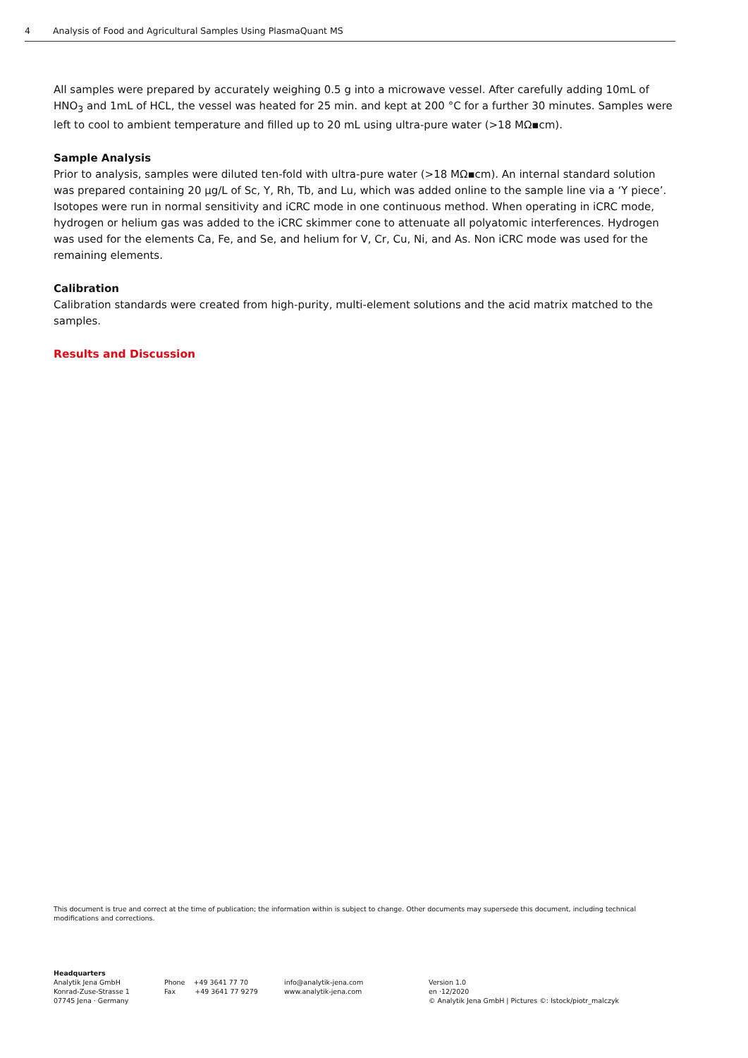4 Analysis of Food and Agricultural Samples Using PlasmaQuant MS
All samples were prepared by accurately weighing 0.5 g into a microwave vessel. After carefully adding 10mL of HNO<sub>3</sub> and 1mL of HCL, the vessel was heated for 25 min. and kept at 200 °C for a further 30 minutes. Samples were left to cool to ambient temperature and filled up to 20 mL using ultra-pure water (>18 MΩ▪cm).
Sample Analysis
Prior to analysis, samples were diluted ten-fold with ultra-pure water (>18 MΩ▪cm). An internal standard solution was prepared containing 20 µg/L of Sc, Y, Rh, Tb, and Lu, which was added online to the sample line via a ‘Y piece’. Isotopes were run in normal sensitivity and iCRC mode in one continuous method. When operating in iCRC mode, hydrogen or helium gas was added to the iCRC skimmer cone to attenuate all polyatomic interferences. Hydrogen was used for the elements Ca, Fe, and Se, and helium for V, Cr, Cu, Ni, and As. Non iCRC mode was used for the remaining elements.
Calibration
Calibration standards were created from high-purity, multi-element solutions and the acid matrix matched to the samples.
Results and Discussion
This document is true and correct at the time of publication; the information within is subject to change. Other documents may supersede this document, including technical modifications and corrections.
Headquarters
Analytik Jena GmbH
Konrad-Zuse-Strasse 1
07745 Jena · Germany
Phone +49 3641 77 70
Fax +49 3641 77 9279
info@analytik-jena.com
www.analytik-jena.com
Version 1.0
en ·12/2020
© Analytik Jena GmbH | Pictures ©: Istock/piotr_malczyk